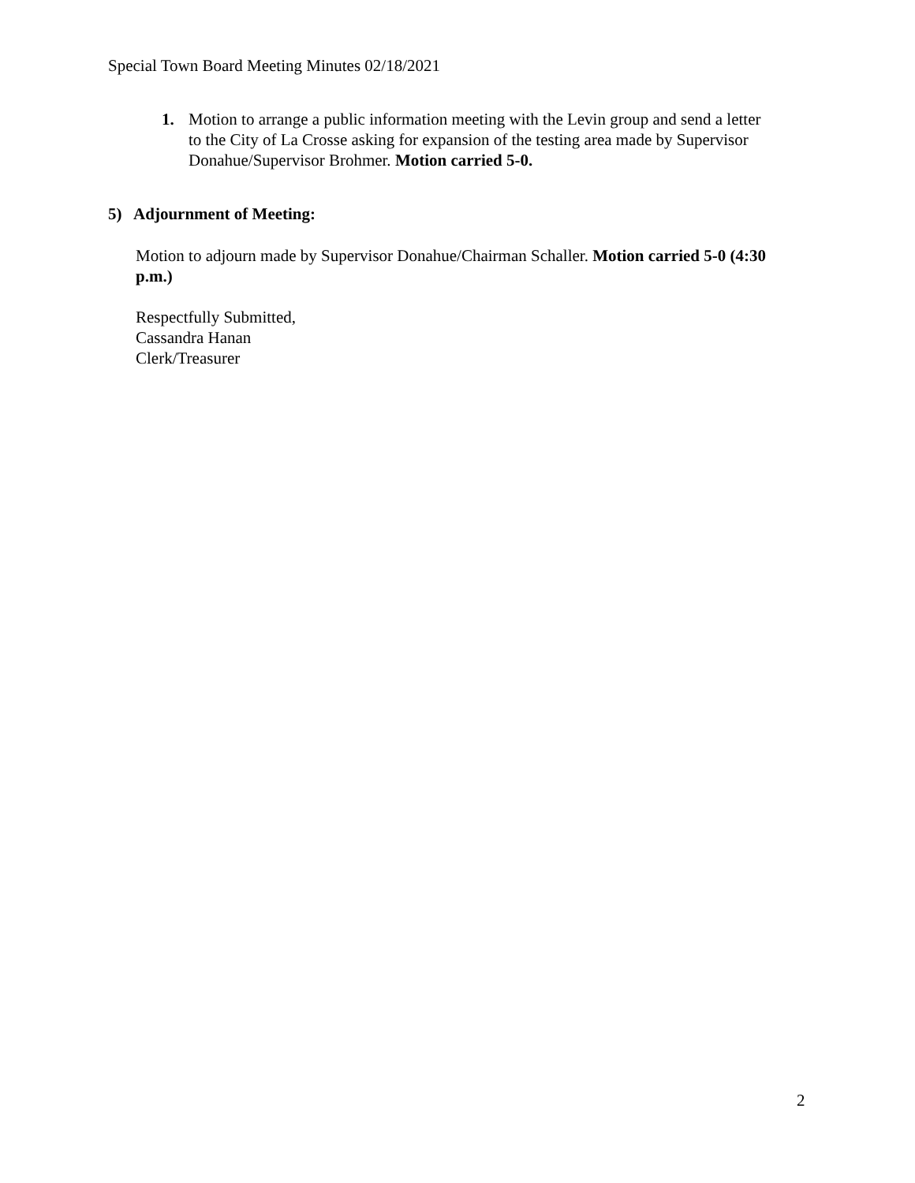Special Town Board Meeting Minutes 02/18/2021
1. Motion to arrange a public information meeting with the Levin group and send a letter to the City of La Crosse asking for expansion of the testing area made by Supervisor Donahue/Supervisor Brohmer. Motion carried 5-0.
5) Adjournment of Meeting:
Motion to adjourn made by Supervisor Donahue/Chairman Schaller. Motion carried 5-0 (4:30 p.m.)
Respectfully Submitted,
Cassandra Hanan
Clerk/Treasurer
2